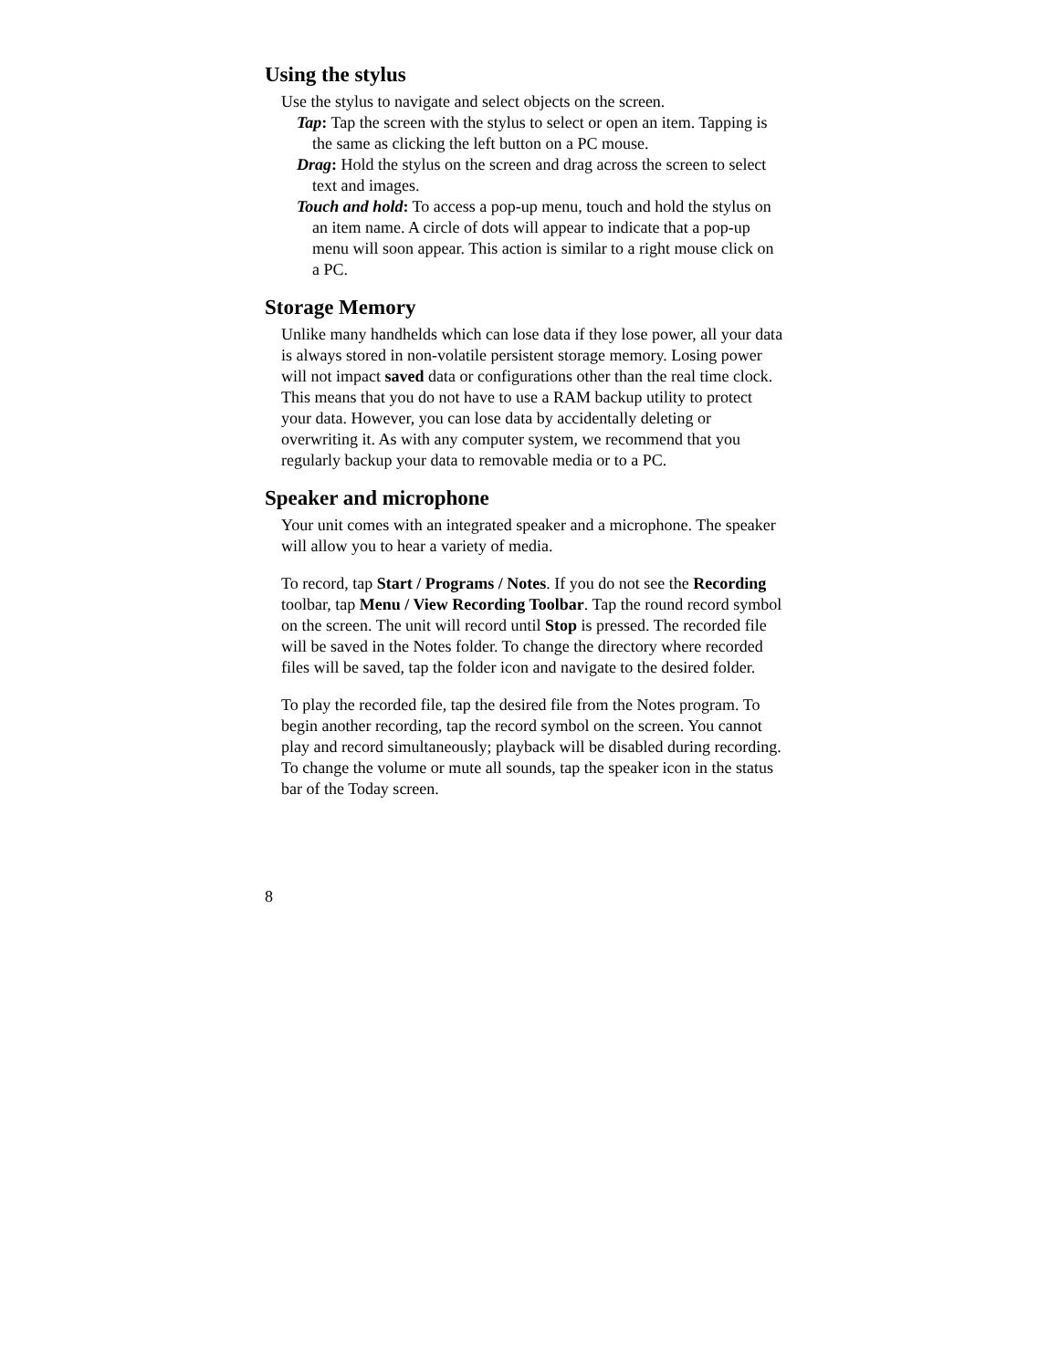Using the stylus
Use the stylus to navigate and select objects on the screen.
Tap: Tap the screen with the stylus to select or open an item. Tapping is the same as clicking the left button on a PC mouse.
Drag: Hold the stylus on the screen and drag across the screen to select text and images.
Touch and hold: To access a pop-up menu, touch and hold the stylus on an item name. A circle of dots will appear to indicate that a pop-up menu will soon appear. This action is similar to a right mouse click on a PC.
Storage Memory
Unlike many handhelds which can lose data if they lose power, all your data is always stored in non-volatile persistent storage memory. Losing power will not impact saved data or configurations other than the real time clock. This means that you do not have to use a RAM backup utility to protect your data. However, you can lose data by accidentally deleting or overwriting it. As with any computer system, we recommend that you regularly backup your data to removable media or to a PC.
Speaker and microphone
Your unit comes with an integrated speaker and a microphone. The speaker will allow you to hear a variety of media.
To record, tap Start / Programs / Notes. If you do not see the Recording toolbar, tap Menu / View Recording Toolbar. Tap the round record symbol on the screen. The unit will record until Stop is pressed. The recorded file will be saved in the Notes folder. To change the directory where recorded files will be saved, tap the folder icon and navigate to the desired folder.
To play the recorded file, tap the desired file from the Notes program. To begin another recording, tap the record symbol on the screen. You cannot play and record simultaneously; playback will be disabled during recording. To change the volume or mute all sounds, tap the speaker icon in the status bar of the Today screen.
8